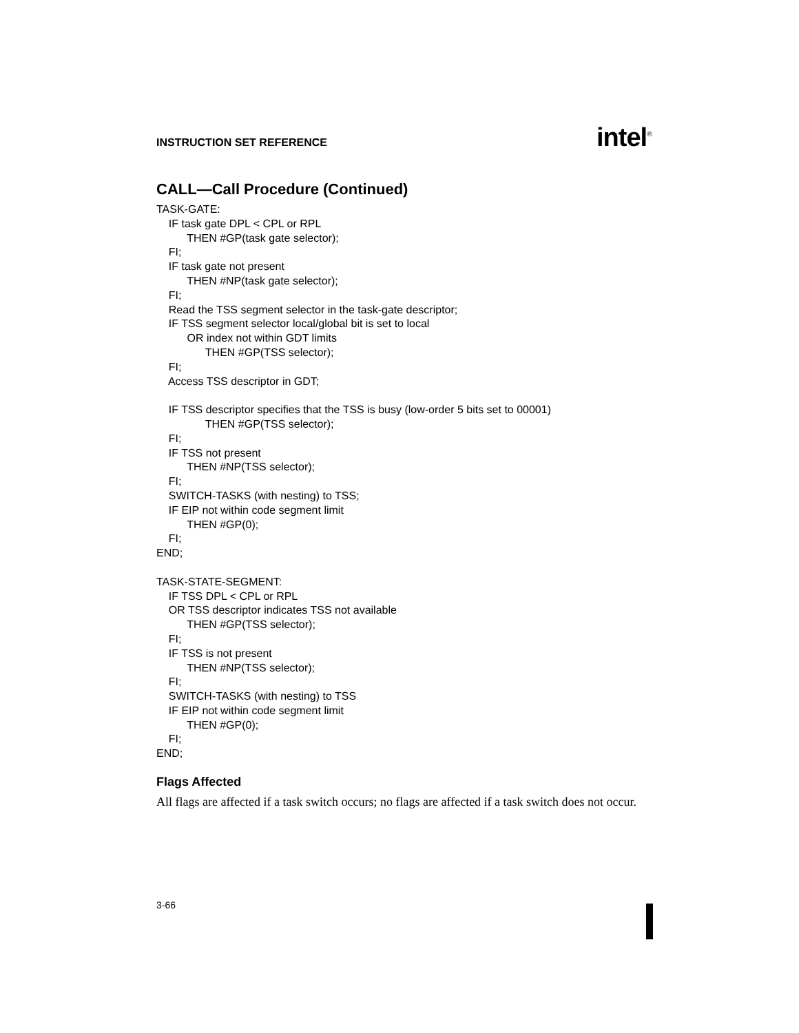INSTRUCTION SET REFERENCE intel<sup>®</sup>
CALL—Call Procedure (Continued)
TASK-GATE: IF task gate DPL < CPL or RPL THEN #GP(task gate selector); FI; IF task gate not present THEN #NP(task gate selector); FI; Read the TSS segment selector in the task-gate descriptor; IF TSS segment selector local/global bit is set to local OR index not within GDT limits THEN #GP(TSS selector); FI; Access TSS descriptor in GDT; IF TSS descriptor specifies that the TSS is busy (low-order 5 bits set to 00001) THEN #GP(TSS selector); FI; IF TSS not present THEN #NP(TSS selector); FI; SWITCH-TASKS (with nesting) to TSS; IF EIP not within code segment limit THEN #GP(0); FI; END; TASK-STATE-SEGMENT: IF TSS DPL < CPL or RPL OR TSS descriptor indicates TSS not available THEN #GP(TSS selector); FI; IF TSS is not present THEN #NP(TSS selector); FI; SWITCH-TASKS (with nesting) to TSS IF EIP not within code segment limit THEN #GP(0); FI; END;
Flags Affected
All flags are affected if a task switch occurs; no flags are affected if a task switch does not occur.
3-66